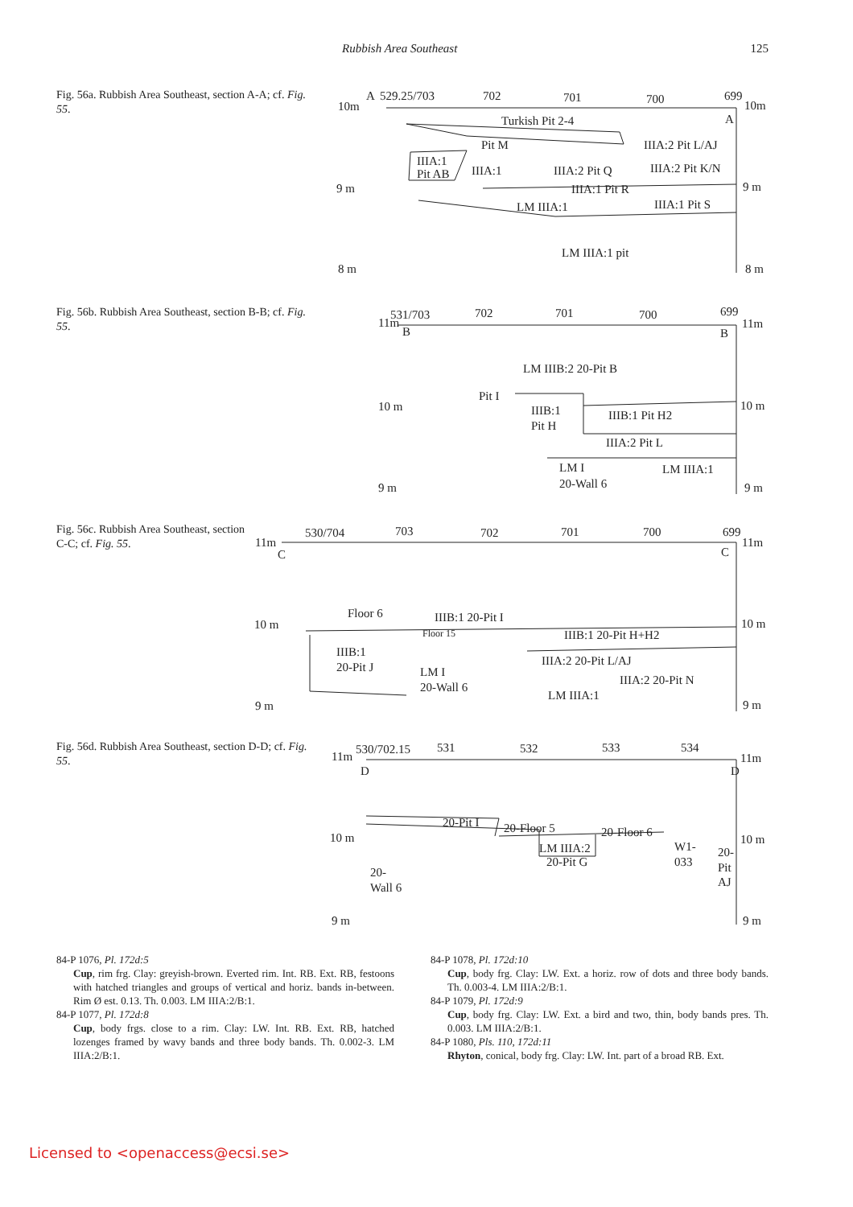Rubbish Area Southeast 125
Fig. 56a. Rubbish Area Southeast, section A-A; cf. Fig. 55.
10m
A
529.25/703
702
701
700
699
10m
A
Turkish Pit 2-4
Pit M
IIIA:2 Pit L/AJ
IIIA:1
Pit AB
IIIA:1
IIIA:2 Pit Q
IIIA:2 Pit K/N
9 m
9 m
IIIA:1 Pit R
LM IIIA:1
IIIA:1 Pit S
LM IIIA:1 pit
8 m
8 m
Fig. 56b. Rubbish Area Southeast, section B-B; cf. Fig. 55.
531/703
11m
B
702
701
700
699
11m
B
LM IIIB:2 20-Pit B
Pit I
10 m
10 m
IIIB:1
Pit H
IIIB:1 Pit H2
IIIA:2 Pit L
LM I
20-Wall 6
LM IIIA:1
9 m
9 m
Fig. 56c. Rubbish Area Southeast, section C-C; cf. Fig. 55.
11m
C
530/704
703
702
701
700
699
11m
C
Floor 6
IIIB:1 20-Pit I
10 m
10 m
Floor 15
IIIB:1 20-Pit H+H2
IIIB:1
20-Pit J
IIIA:2 20-Pit L/AJ
LM I
20-Wall 6
IIIA:2 20-Pit N
LM IIIA:1
9 m
9 m
Fig. 56d. Rubbish Area Southeast, section D-D; cf. Fig. 55.
11m
530/702.15
D
531
532
533
534
D
11m
20-Pit I
20-Floor 5
20-Floor 6
10 m
10 m
W1-
033
LM IIIA:2
20-Pit G
20-
Pit
AJ
20-
Wall 6
9 m
9 m
84-P 1076, Pl. 172d:5
Cup, rim frg. Clay: greyish-brown. Everted rim. Int. RB. Ext. RB, festoons with hatched triangles and groups of vertical and horiz. bands in-between. Rim Ø est. 0.13. Th. 0.003. LM IIIA:2/B:1.
84-P 1077, Pl. 172d:8
Cup, body frgs. close to a rim. Clay: LW. Int. RB. Ext. RB, hatched lozenges framed by wavy bands and three body bands. Th. 0.002-3. LM IIIA:2/B:1.
84-P 1078, Pl. 172d:10
Cup, body frg. Clay: LW. Ext. a horiz. row of dots and three body bands. Th. 0.003-4. LM IIIA:2/B:1.
84-P 1079, Pl. 172d:9
Cup, body frg. Clay: LW. Ext. a bird and two, thin, body bands pres. Th. 0.003. LM IIIA:2/B:1.
84-P 1080, Pls. 110, 172d:11
Rhyton, conical, body frg. Clay: LW. Int. part of a broad RB. Ext.
Licensed to <openaccess@ecsi.se>